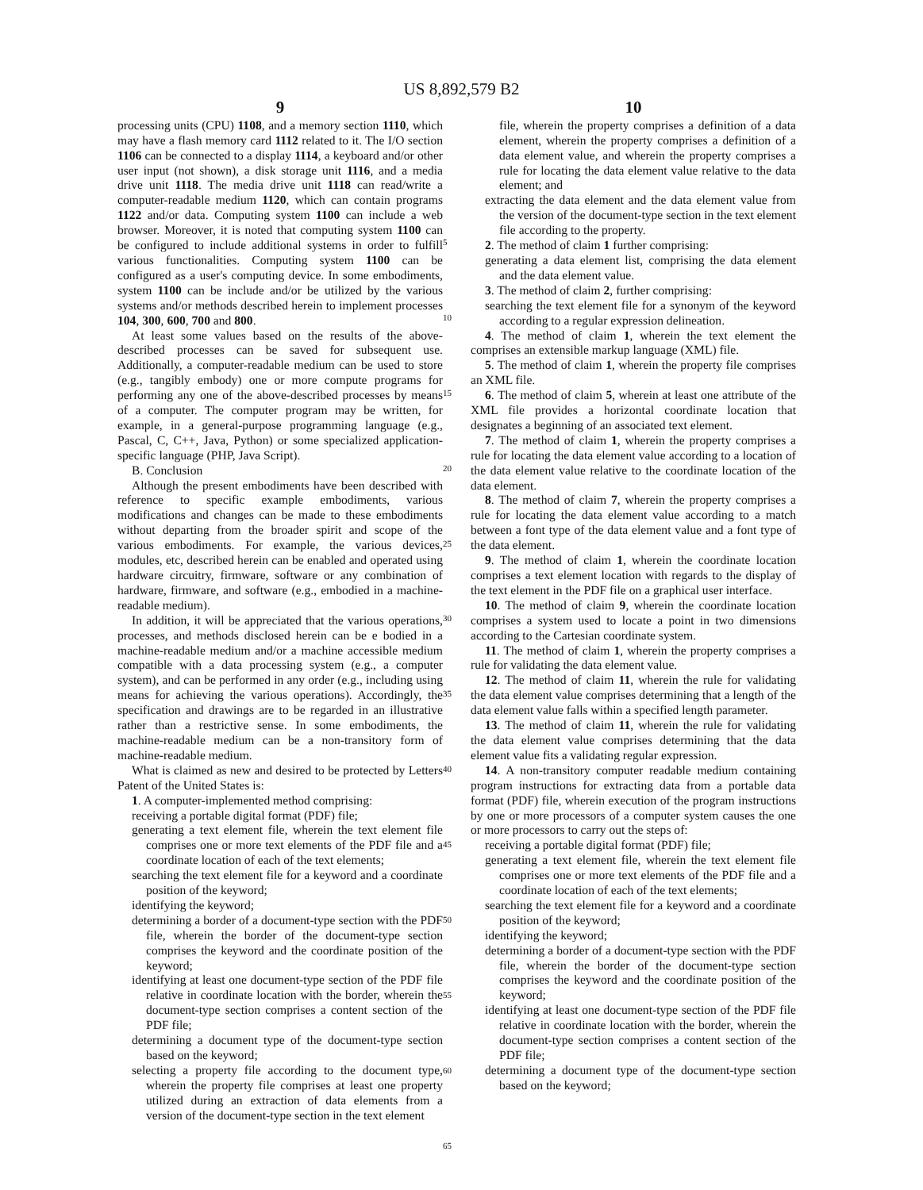US 8,892,579 B2
9
processing units (CPU) 1108, and a memory section 1110, which may have a flash memory card 1112 related to it. The I/O section 1106 can be connected to a display 1114, a keyboard and/or other user input (not shown), a disk storage unit 1116, and a media drive unit 1118. The media drive unit 1118 can read/write a computer-readable medium 1120, which can contain programs 1122 and/or data. Computing system 1100 can include a web browser. Moreover, it is noted that computing system 1100 can be configured to include additional systems in order to fulfill various functionalities. Computing system 1100 can be configured as a user's computing device. In some embodiments, system 1100 can be include and/or be utilized by the various systems and/or methods described herein to implement processes 104, 300, 600, 700 and 800.
At least some values based on the results of the above-described processes can be saved for subsequent use. Additionally, a computer-readable medium can be used to store (e.g., tangibly embody) one or more compute programs for performing any one of the above-described processes by means of a computer. The computer program may be written, for example, in a general-purpose programming language (e.g., Pascal, C, C++, Java, Python) or some specialized application-specific language (PHP, Java Script).
B. Conclusion
Although the present embodiments have been described with reference to specific example embodiments, various modifications and changes can be made to these embodiments without departing from the broader spirit and scope of the various embodiments. For example, the various devices, modules, etc, described herein can be enabled and operated using hardware circuitry, firmware, software or any combination of hardware, firmware, and software (e.g., embodied in a machine-readable medium).
In addition, it will be appreciated that the various operations, processes, and methods disclosed herein can be e bodied in a machine-readable medium and/or a machine accessible medium compatible with a data processing system (e.g., a computer system), and can be performed in any order (e.g., including using means for achieving the various operations). Accordingly, the specification and drawings are to be regarded in an illustrative rather than a restrictive sense. In some embodiments, the machine-readable medium can be a non-transitory form of machine-readable medium.
What is claimed as new and desired to be protected by Letters Patent of the United States is:
1. A computer-implemented method comprising:
receiving a portable digital format (PDF) file;
generating a text element file, wherein the text element file comprises one or more text elements of the PDF file and a coordinate location of each of the text elements;
searching the text element file for a keyword and a coordinate position of the keyword;
identifying the keyword;
determining a border of a document-type section with the PDF file, wherein the border of the document-type section comprises the keyword and the coordinate position of the keyword;
identifying at least one document-type section of the PDF file relative in coordinate location with the border, wherein the document-type section comprises a content section of the PDF file;
determining a document type of the document-type section based on the keyword;
selecting a property file according to the document type, wherein the property file comprises at least one property utilized during an extraction of data elements from a version of the document-type section in the text element
5
10
15
20
25
30
35
40
45
50
55
60
65
10
file, wherein the property comprises a definition of a data element, wherein the property comprises a definition of a data element value, and wherein the property comprises a rule for locating the data element value relative to the data element; and
extracting the data element and the data element value from the version of the document-type section in the text element file according to the property.
2. The method of claim 1 further comprising:
generating a data element list, comprising the data element and the data element value.
3. The method of claim 2, further comprising:
searching the text element file for a synonym of the keyword according to a regular expression delineation.
4. The method of claim 1, wherein the text element the comprises an extensible markup language (XML) file.
5. The method of claim 1, wherein the property file comprises an XML file.
6. The method of claim 5, wherein at least one attribute of the XML file provides a horizontal coordinate location that designates a beginning of an associated text element.
7. The method of claim 1, wherein the property comprises a rule for locating the data element value according to a location of the data element value relative to the coordinate location of the data element.
8. The method of claim 7, wherein the property comprises a rule for locating the data element value according to a match between a font type of the data element value and a font type of the data element.
9. The method of claim 1, wherein the coordinate location comprises a text element location with regards to the display of the text element in the PDF file on a graphical user interface.
10. The method of claim 9, wherein the coordinate location comprises a system used to locate a point in two dimensions according to the Cartesian coordinate system.
11. The method of claim 1, wherein the property comprises a rule for validating the data element value.
12. The method of claim 11, wherein the rule for validating the data element value comprises determining that a length of the data element value falls within a specified length parameter.
13. The method of claim 11, wherein the rule for validating the data element value comprises determining that the data element value fits a validating regular expression.
14. A non-transitory computer readable medium containing program instructions for extracting data from a portable data format (PDF) file, wherein execution of the program instructions by one or more processors of a computer system causes the one or more processors to carry out the steps of:
receiving a portable digital format (PDF) file;
generating a text element file, wherein the text element file comprises one or more text elements of the PDF file and a coordinate location of each of the text elements;
searching the text element file for a keyword and a coordinate position of the keyword;
identifying the keyword;
determining a border of a document-type section with the PDF file, wherein the border of the document-type section comprises the keyword and the coordinate position of the keyword;
identifying at least one document-type section of the PDF file relative in coordinate location with the border, wherein the document-type section comprises a content section of the PDF file;
determining a document type of the document-type section based on the keyword;